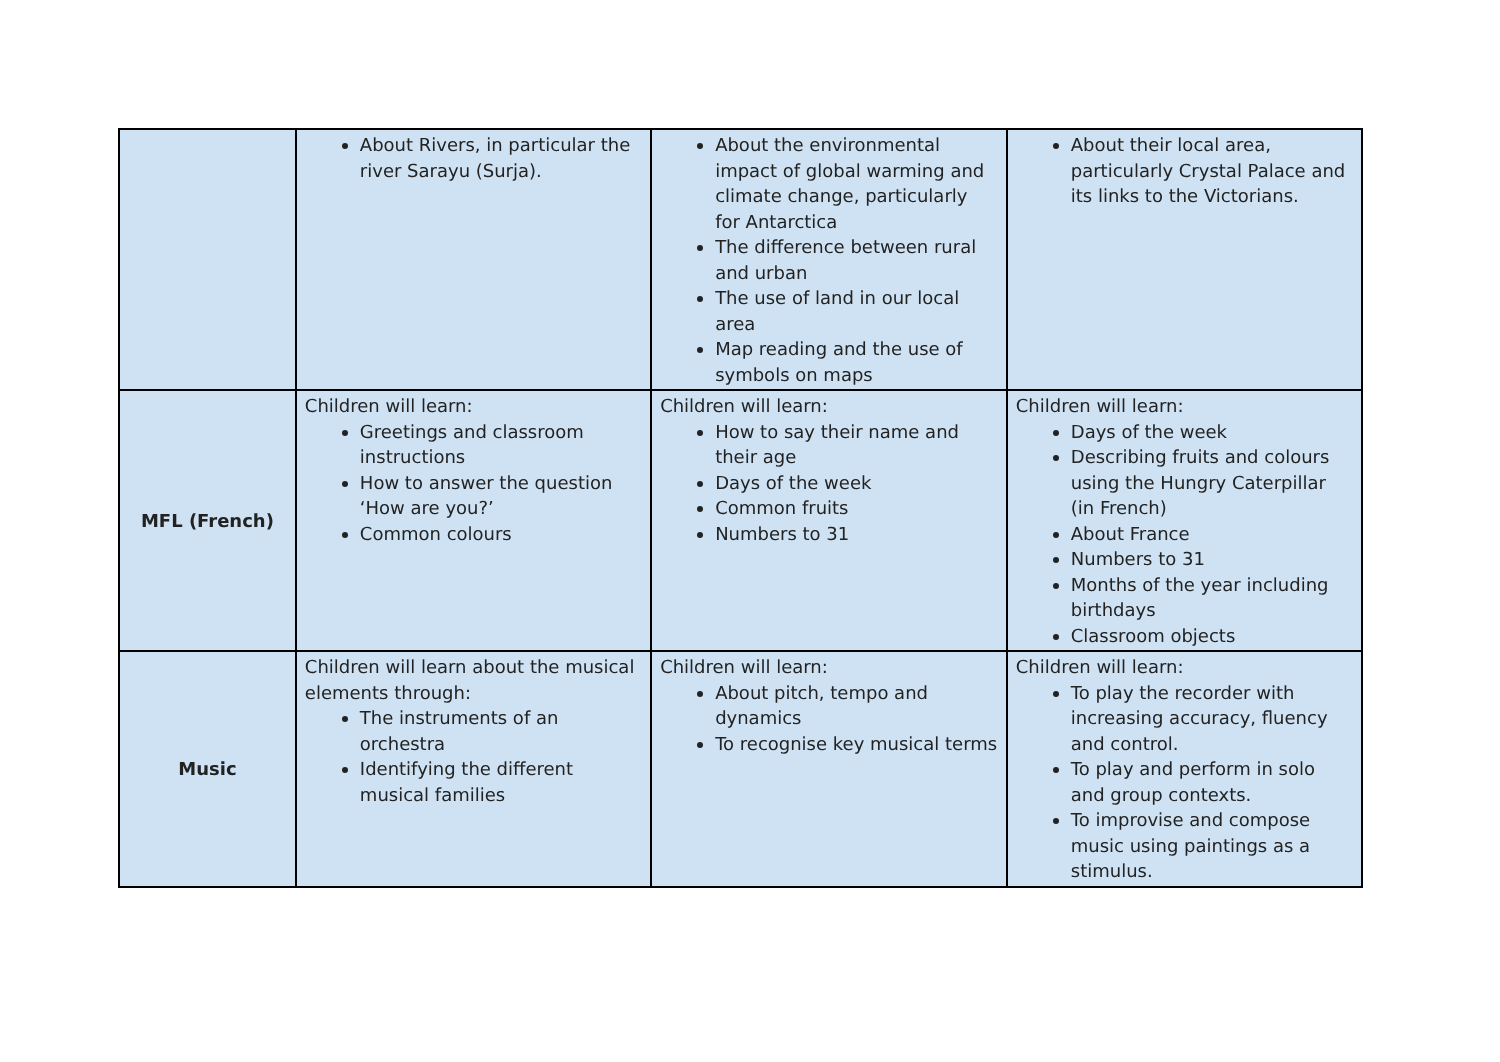| | About Rivers, in particular the river Sarayu (Surja). | About the environmental impact of global warming and climate change, particularly for Antarctica The difference between rural and urban The use of land in our local area Map reading and the use of symbols on maps | About their local area, particularly Crystal Palace and its links to the Victorians. |
| MFL (French) | Children will learn: Greetings and classroom instructions How to answer the question ‘How are you?’ Common colours | Children will learn: How to say their name and their age Days of the week Common fruits Numbers to 31 | Children will learn: Days of the week Describing fruits and colours using the Hungry Caterpillar (in French) About France Numbers to 31 Months of the year including birthdays Classroom objects |
| Music | Children will learn about the musical elements through: The instruments of an orchestra Identifying the different musical families | Children will learn: About pitch, tempo and dynamics To recognise key musical terms | Children will learn: To play the recorder with increasing accuracy, fluency and control. To play and perform in solo and group contexts. To improvise and compose music using paintings as a stimulus. |